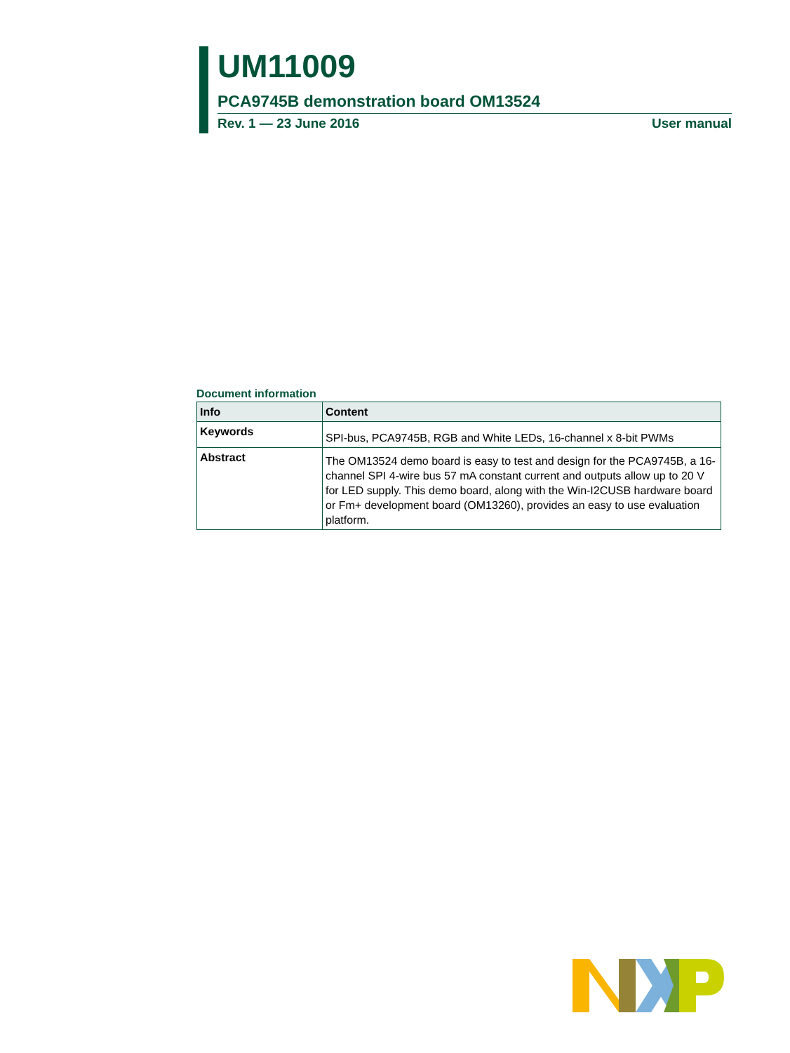UM11009
PCA9745B demonstration board OM13524
Rev. 1 — 23 June 2016 User manual
Document information
| Info | Content |
| --- | --- |
| Keywords | SPI-bus, PCA9745B, RGB and White LEDs, 16-channel x 8-bit PWMs |
| Abstract | The OM13524 demo board is easy to test and design for the PCA9745B, a 16-channel SPI 4-wire bus 57 mA constant current and outputs allow up to 20 V for LED supply. This demo board, along with the Win-I2CUSB hardware board or Fm+ development board (OM13260), provides an easy to use evaluation platform. |